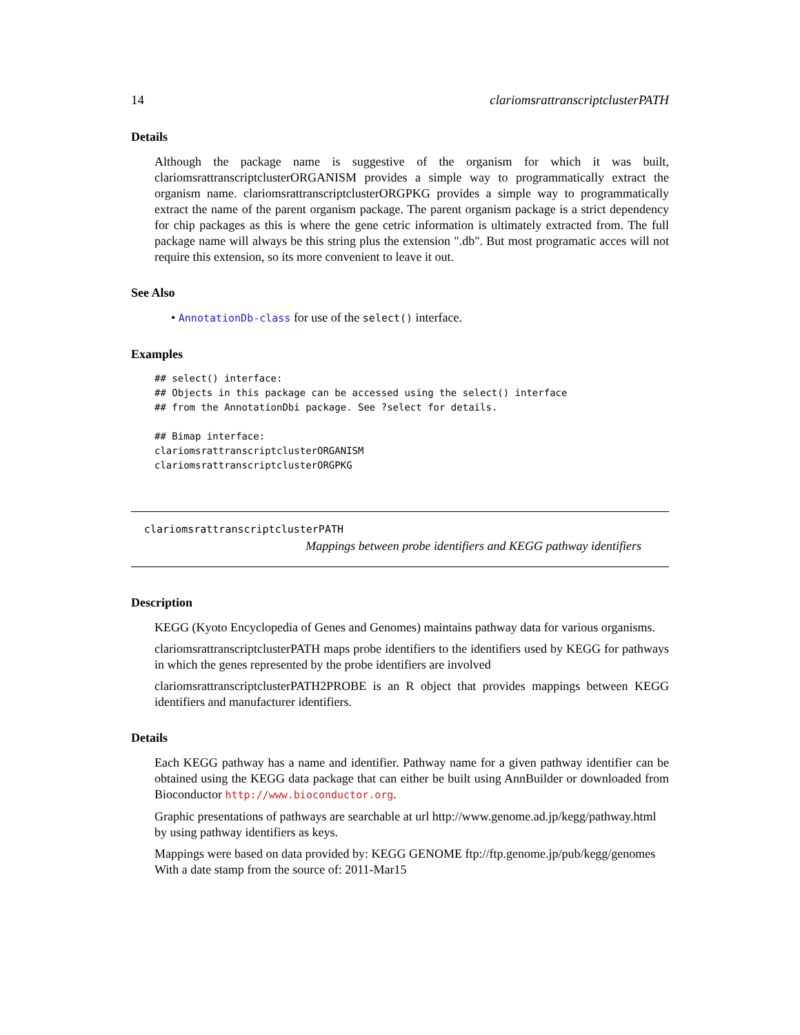14 clariomsrattranscriptclusterPATH
Details
Although the package name is suggestive of the organism for which it was built, clariomsrattranscriptclusterORGANISM provides a simple way to programmatically extract the organism name. clariomsrattranscriptclusterORGPKG provides a simple way to programmatically extract the name of the parent organism package. The parent organism package is a strict dependency for chip packages as this is where the gene cetric information is ultimately extracted from. The full package name will always be this string plus the extension ".db". But most programatic acces will not require this extension, so its more convenient to leave it out.
See Also
• AnnotationDb-class for use of the select() interface.
Examples
## select() interface:
## Objects in this package can be accessed using the select() interface
## from the AnnotationDbi package. See ?select for details.

## Bimap interface:
clariomsrattranscriptclusterORGANISM
clariomsrattranscriptclusterORGPKG
clariomsrattranscriptclusterPATH
Mappings between probe identifiers and KEGG pathway identifiers
Description
KEGG (Kyoto Encyclopedia of Genes and Genomes) maintains pathway data for various organisms.
clariomsrattranscriptclusterPATH maps probe identifiers to the identifiers used by KEGG for pathways in which the genes represented by the probe identifiers are involved
clariomsrattranscriptclusterPATH2PROBE is an R object that provides mappings between KEGG identifiers and manufacturer identifiers.
Details
Each KEGG pathway has a name and identifier. Pathway name for a given pathway identifier can be obtained using the KEGG data package that can either be built using AnnBuilder or downloaded from Bioconductor http://www.bioconductor.org.
Graphic presentations of pathways are searchable at url http://www.genome.ad.jp/kegg/pathway.html by using pathway identifiers as keys.
Mappings were based on data provided by: KEGG GENOME ftp://ftp.genome.jp/pub/kegg/genomes With a date stamp from the source of: 2011-Mar15